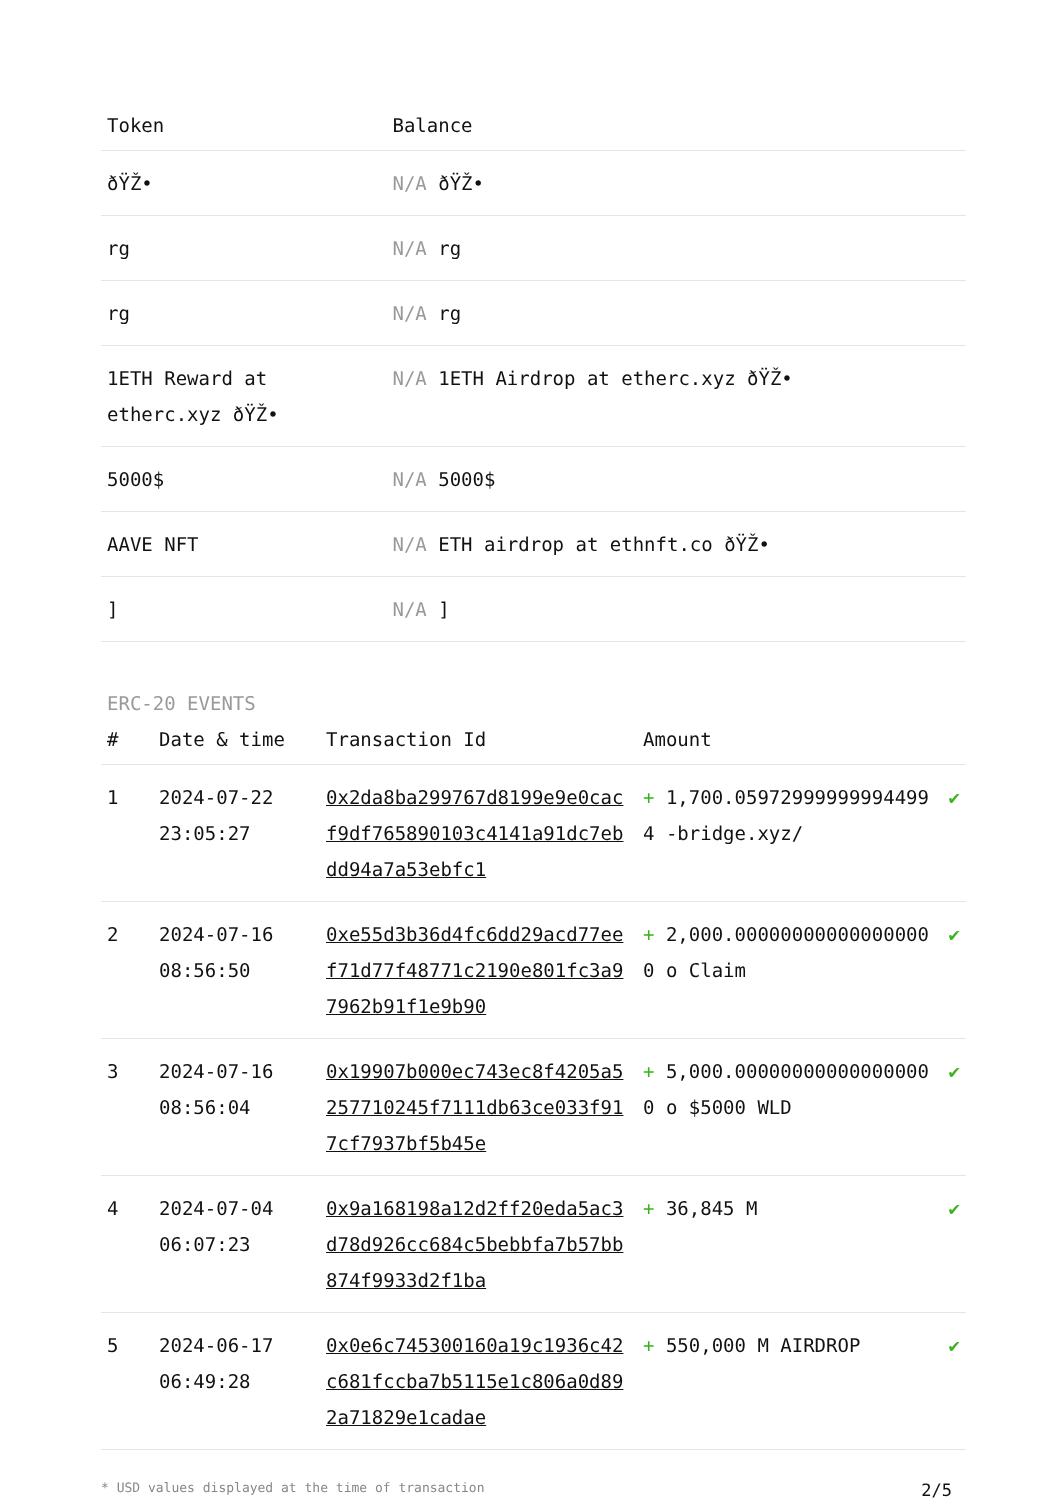| Token | Balance |
| --- | --- |
| ðŸŽ• | N/A ðŸŽ• |
| rg | N/A rg |
| rg | N/A rg |
| 1ETH Reward at etherc.xyz ðŸŽ• | N/A 1ETH Airdrop at etherc.xyz ðŸŽ• |
| 5000$ | N/A 5000$ |
| AAVE NFT | N/A ETH airdrop at ethnft.co ðŸŽ• |
| ] | N/A ] |
ERC-20 EVENTS
| # | Date & time | Transaction Id | Amount | |
| --- | --- | --- | --- | --- |
| 1 | 2024-07-22 23:05:27 | 0x2da8ba299767d8199e9e0cacf9df765890103c4141a91dc7ebdd94a7a53ebfc1 | + 1,700.059729999999944994 -bridge.xyz/ | ✔ |
| 2 | 2024-07-16 08:56:50 | 0xe55d3b36d4fc6dd29acd77eef71d77f48771c2190e801fc3a97962b91f1e9b90 | + 2,000.000000000000000000 o Claim | ✔ |
| 3 | 2024-07-16 08:56:04 | 0x19907b000ec743ec8f4205a5257710245f7111db63ce033f917cf7937bf5b45e | + 5,000.000000000000000000 o $5000 WLD | ✔ |
| 4 | 2024-07-04 06:07:23 | 0x9a168198a12d2ff20eda5ac3d78d926cc684c5bebbfa7b57bb874f9933d2f1ba | + 36,845 M | ✔ |
| 5 | 2024-06-17 06:49:28 | 0x0e6c745300160a19c1936c42c681fccba7b5115e1c806a0d892a71829e1cadae | + 550,000 M AIRDROP | ✔ |
* USD values displayed at the time of transaction 2/5